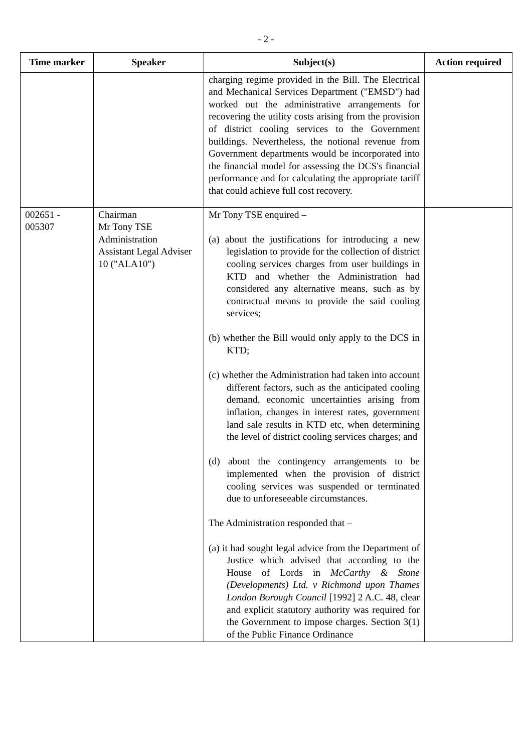- 2 -
| Time marker | Speaker | Subject(s) | Action required |
| --- | --- | --- | --- |
| | | charging regime provided in the Bill. The Electrical and Mechanical Services Department ("EMSD") had worked out the administrative arrangements for recovering the utility costs arising from the provision of district cooling services to the Government buildings. Nevertheless, the notional revenue from Government departments would be incorporated into the financial model for assessing the DCS's financial performance and for calculating the appropriate tariff that could achieve full cost recovery. | |
| 002651 - 005307 | Chairman Mr Tony TSE Administration Assistant Legal Adviser 10 ("ALA10") | Mr Tony TSE enquired – (a) about the justifications for introducing a new legislation to provide for the collection of district cooling services charges from user buildings in KTD and whether the Administration had considered any alternative means, such as by contractual means to provide the said cooling services; (b) whether the Bill would only apply to the DCS in KTD; (c) whether the Administration had taken into account different factors, such as the anticipated cooling demand, economic uncertainties arising from inflation, changes in interest rates, government land sale results in KTD etc, when determining the level of district cooling services charges; and (d) about the contingency arrangements to be implemented when the provision of district cooling services was suspended or terminated due to unforeseeable circumstances. The Administration responded that – (a) it had sought legal advice from the Department of Justice which advised that according to the House of Lords in McCarthy & Stone (Developments) Ltd. v Richmond upon Thames London Borough Council [1992] 2 A.C. 48, clear and explicit statutory authority was required for the Government to impose charges. Section 3(1) of the Public Finance Ordinance | |